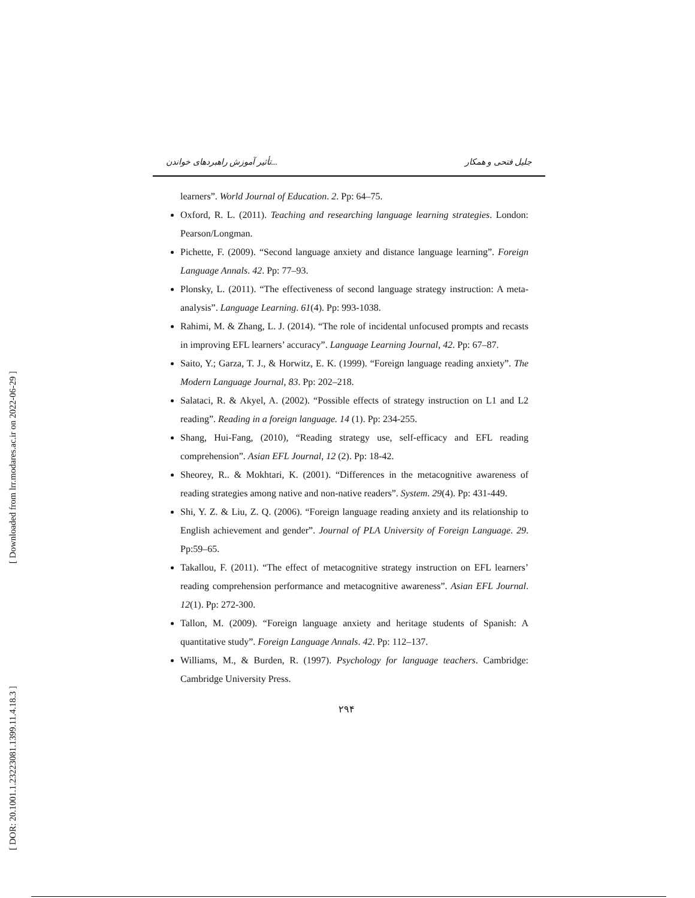[ Downloaded from lrr.modares.ac.ir on 2022-06-29 ]
[ DOR: 20.1001.1.23223081.1399.11.4.18.3 ]
تأثیر آموزش راهبردهای خواندن... جلیل فتحی و همکار
learners”. World Journal of Education. 2. Pp: 64–75.
Oxford, R. L. (2011). Teaching and researching language learning strategies. London: Pearson/Longman.
Pichette, F. (2009). “Second language anxiety and distance language learning”. Foreign Language Annals. 42. Pp: 77–93.
Plonsky, L. (2011). “The effectiveness of second language strategy instruction: A meta-analysis”. Language Learning. 61(4). Pp: 993-1038.
Rahimi, M. & Zhang, L. J. (2014). “The role of incidental unfocused prompts and recasts in improving EFL learners’ accuracy”. Language Learning Journal, 42. Pp: 67–87.
Saito, Y.; Garza, T. J., & Horwitz, E. K. (1999). “Foreign language reading anxiety”. The Modern Language Journal, 83. Pp: 202–218.
Salataci, R. & Akyel, A. (2002). “Possible effects of strategy instruction on L1 and L2 reading”. Reading in a foreign language. 14 (1). Pp: 234-255.
Shang, Hui-Fang, (2010), “Reading strategy use, self-efficacy and EFL reading comprehension”. Asian EFL Journal, 12 (2). Pp: 18-42.
Sheorey, R.. & Mokhtari, K. (2001). “Differences in the metacognitive awareness of reading strategies among native and non-native readers”. System. 29(4). Pp: 431-449.
Shi, Y. Z. & Liu, Z. Q. (2006). “Foreign language reading anxiety and its relationship to English achievement and gender”. Journal of PLA University of Foreign Language. 29. Pp:59–65.
Takallou, F. (2011). “The effect of metacognitive strategy instruction on EFL learners’ reading comprehension performance and metacognitive awareness”. Asian EFL Journal. 12(1). Pp: 272-300.
Tallon, M. (2009). “Foreign language anxiety and heritage students of Spanish: A quantitative study”. Foreign Language Annals. 42. Pp: 112–137.
Williams, M., & Burden, R. (1997). Psychology for language teachers. Cambridge: Cambridge University Press.
۲۹۴